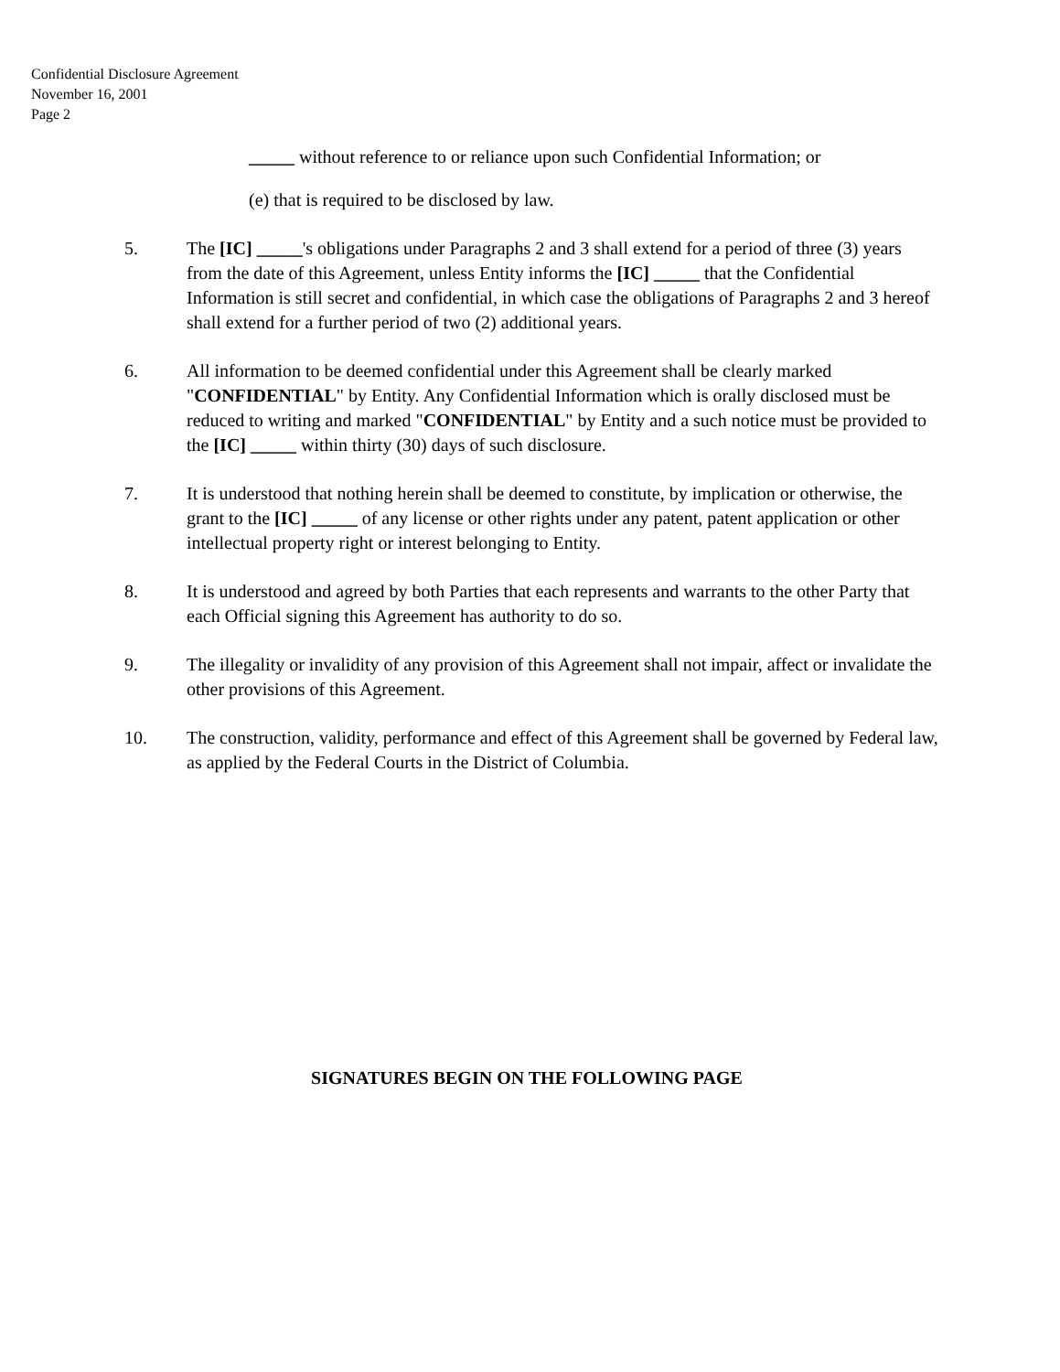Confidential Disclosure Agreement
November 16, 2001
Page 2
_____ without reference to or reliance upon such Confidential Information; or
(e) that is required to be disclosed by law.
5. The [IC] _____'s obligations under Paragraphs 2 and 3 shall extend for a period of three (3) years from the date of this Agreement, unless Entity informs the [IC] _____ that the Confidential Information is still secret and confidential, in which case the obligations of Paragraphs 2 and 3 hereof shall extend for a further period of two (2) additional years.
6. All information to be deemed confidential under this Agreement shall be clearly marked "CONFIDENTIAL" by Entity. Any Confidential Information which is orally disclosed must be reduced to writing and marked "CONFIDENTIAL" by Entity and a such notice must be provided to the [IC] _____ within thirty (30) days of such disclosure.
7. It is understood that nothing herein shall be deemed to constitute, by implication or otherwise, the grant to the [IC] _____ of any license or other rights under any patent, patent application or other intellectual property right or interest belonging to Entity.
8. It is understood and agreed by both Parties that each represents and warrants to the other Party that each Official signing this Agreement has authority to do so.
9. The illegality or invalidity of any provision of this Agreement shall not impair, affect or invalidate the other provisions of this Agreement.
10. The construction, validity, performance and effect of this Agreement shall be governed by Federal law, as applied by the Federal Courts in the District of Columbia.
SIGNATURES BEGIN ON THE FOLLOWING PAGE